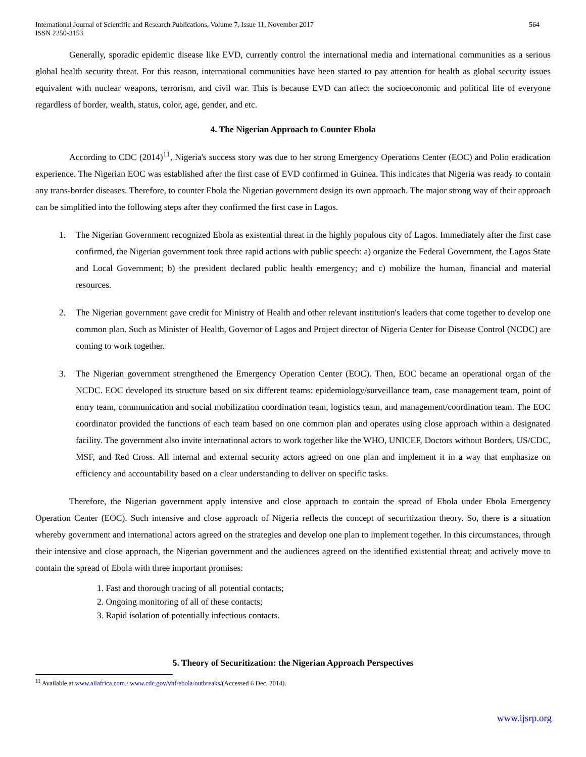International Journal of Scientific and Research Publications, Volume 7, Issue 11, November 2017
ISSN 2250-3153 564
Generally, sporadic epidemic disease like EVD, currently control the international media and international communities as a serious global health security threat. For this reason, international communities have been started to pay attention for health as global security issues equivalent with nuclear weapons, terrorism, and civil war. This is because EVD can affect the socioeconomic and political life of everyone regardless of border, wealth, status, color, age, gender, and etc.
4. The Nigerian Approach to Counter Ebola
According to CDC (2014)<sup>11</sup>, Nigeria's success story was due to her strong Emergency Operations Center (EOC) and Polio eradication experience. The Nigerian EOC was established after the first case of EVD confirmed in Guinea. This indicates that Nigeria was ready to contain any trans-border diseases. Therefore, to counter Ebola the Nigerian government design its own approach. The major strong way of their approach can be simplified into the following steps after they confirmed the first case in Lagos.
1. The Nigerian Government recognized Ebola as existential threat in the highly populous city of Lagos. Immediately after the first case confirmed, the Nigerian government took three rapid actions with public speech: a) organize the Federal Government, the Lagos State and Local Government; b) the president declared public health emergency; and c) mobilize the human, financial and material resources.
2. The Nigerian government gave credit for Ministry of Health and other relevant institution's leaders that come together to develop one common plan. Such as Minister of Health, Governor of Lagos and Project director of Nigeria Center for Disease Control (NCDC) are coming to work together.
3. The Nigerian government strengthened the Emergency Operation Center (EOC). Then, EOC became an operational organ of the NCDC. EOC developed its structure based on six different teams: epidemiology/surveillance team, case management team, point of entry team, communication and social mobilization coordination team, logistics team, and management/coordination team. The EOC coordinator provided the functions of each team based on one common plan and operates using close approach within a designated facility. The government also invite international actors to work together like the WHO, UNICEF, Doctors without Borders, US/CDC, MSF, and Red Cross. All internal and external security actors agreed on one plan and implement it in a way that emphasize on efficiency and accountability based on a clear understanding to deliver on specific tasks.
Therefore, the Nigerian government apply intensive and close approach to contain the spread of Ebola under Ebola Emergency Operation Center (EOC). Such intensive and close approach of Nigeria reflects the concept of securitization theory. So, there is a situation whereby government and international actors agreed on the strategies and develop one plan to implement together. In this circumstances, through their intensive and close approach, the Nigerian government and the audiences agreed on the identified existential threat; and actively move to contain the spread of Ebola with three important promises:
1. Fast and thorough tracing of all potential contacts;
2. Ongoing monitoring of all of these contacts;
3. Rapid isolation of potentially infectious contacts.
5. Theory of Securitization: the Nigerian Approach Perspectives
<sup>11</sup> Available at www.allafrica.com./ www.cdc.gov/vhf/ebola/outbreaks/(Accessed 6 Dec. 2014).
www.ijsrp.org